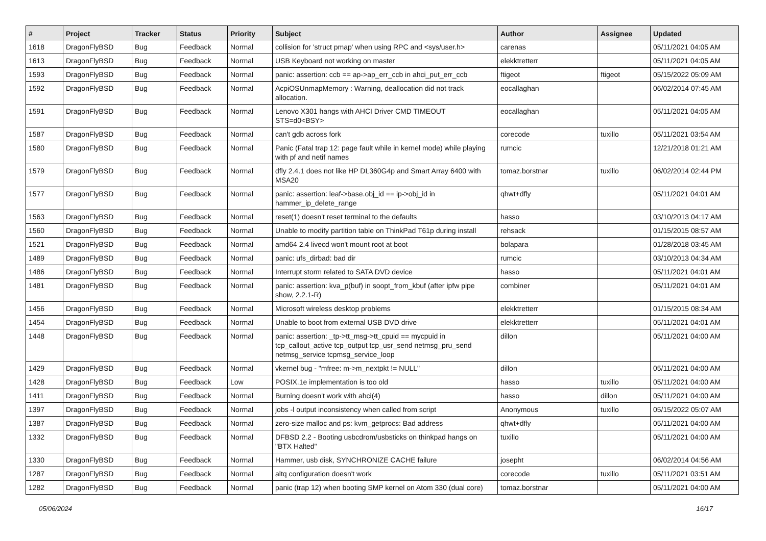| # | Project | Tracker | Status | Priority | Subject | Author | Assignee | Updated |
| --- | --- | --- | --- | --- | --- | --- | --- | --- |
| 1618 | DragonFlyBSD | Bug | Feedback | Normal | collision for 'struct pmap' when using RPC and <sys/user.h> | carenas | | 05/11/2021 04:05 AM |
| 1613 | DragonFlyBSD | Bug | Feedback | Normal | USB Keyboard not working on master | elekktretterr | | 05/11/2021 04:05 AM |
| 1593 | DragonFlyBSD | Bug | Feedback | Normal | panic: assertion: ccb == ap->ap_err_ccb in ahci_put_err_ccb | ftigeot | ftigeot | 05/15/2022 05:09 AM |
| 1592 | DragonFlyBSD | Bug | Feedback | Normal | AcpiOSUnmapMemory : Warning, deallocation did not track allocation. | eocallaghan | | 06/02/2014 07:45 AM |
| 1591 | DragonFlyBSD | Bug | Feedback | Normal | Lenovo X301 hangs with AHCI Driver CMD TIMEOUT STS=d0<BSY> | eocallaghan | | 05/11/2021 04:05 AM |
| 1587 | DragonFlyBSD | Bug | Feedback | Normal | can't gdb across fork | corecode | tuxillo | 05/11/2021 03:54 AM |
| 1580 | DragonFlyBSD | Bug | Feedback | Normal | Panic (Fatal trap 12: page fault while in kernel mode) while playing with pf and netif names | rumcic | | 12/21/2018 01:21 AM |
| 1579 | DragonFlyBSD | Bug | Feedback | Normal | dfly 2.4.1 does not like HP DL360G4p and Smart Array 6400 with MSA20 | tomaz.borstnar | tuxillo | 06/02/2014 02:44 PM |
| 1577 | DragonFlyBSD | Bug | Feedback | Normal | panic: assertion: leaf->base.obj_id == ip->obj_id in hammer_ip_delete_range | qhwt+dfly | | 05/11/2021 04:01 AM |
| 1563 | DragonFlyBSD | Bug | Feedback | Normal | reset(1) doesn't reset terminal to the defaults | hasso | | 03/10/2013 04:17 AM |
| 1560 | DragonFlyBSD | Bug | Feedback | Normal | Unable to modify partition table on ThinkPad T61p during install | rehsack | | 01/15/2015 08:57 AM |
| 1521 | DragonFlyBSD | Bug | Feedback | Normal | amd64 2.4 livecd won't mount root at boot | bolapara | | 01/28/2018 03:45 AM |
| 1489 | DragonFlyBSD | Bug | Feedback | Normal | panic: ufs_dirbad: bad dir | rumcic | | 03/10/2013 04:34 AM |
| 1486 | DragonFlyBSD | Bug | Feedback | Normal | Interrupt storm related to SATA DVD device | hasso | | 05/11/2021 04:01 AM |
| 1481 | DragonFlyBSD | Bug | Feedback | Normal | panic: assertion: kva_p(buf) in soopt_from_kbuf (after ipfw pipe show, 2.2.1-R) | combiner | | 05/11/2021 04:01 AM |
| 1456 | DragonFlyBSD | Bug | Feedback | Normal | Microsoft wireless desktop problems | elekktretterr | | 01/15/2015 08:34 AM |
| 1454 | DragonFlyBSD | Bug | Feedback | Normal | Unable to boot from external USB DVD drive | elekktretterr | | 05/11/2021 04:01 AM |
| 1448 | DragonFlyBSD | Bug | Feedback | Normal | panic: assertion: _tp->tt_msg->tt_cpuid == mycpuid in tcp_callout_active tcp_output tcp_usr_send netmsg_pru_send netmsg_service tcpmsg_service_loop | dillon | | 05/11/2021 04:00 AM |
| 1429 | DragonFlyBSD | Bug | Feedback | Normal | vkernel bug - "mfree: m->m_nextpkt != NULL" | dillon | | 05/11/2021 04:00 AM |
| 1428 | DragonFlyBSD | Bug | Feedback | Low | POSIX.1e implementation is too old | hasso | tuxillo | 05/11/2021 04:00 AM |
| 1411 | DragonFlyBSD | Bug | Feedback | Normal | Burning doesn't work with ahci(4) | hasso | dillon | 05/11/2021 04:00 AM |
| 1397 | DragonFlyBSD | Bug | Feedback | Normal | jobs -l output inconsistency when called from script | Anonymous | tuxillo | 05/15/2022 05:07 AM |
| 1387 | DragonFlyBSD | Bug | Feedback | Normal | zero-size malloc and ps: kvm_getprocs: Bad address | qhwt+dfly | | 05/11/2021 04:00 AM |
| 1332 | DragonFlyBSD | Bug | Feedback | Normal | DFBSD 2.2 - Booting usbcdrom/usbsticks on thinkpad hangs on "BTX Halted" | tuxillo | | 05/11/2021 04:00 AM |
| 1330 | DragonFlyBSD | Bug | Feedback | Normal | Hammer, usb disk, SYNCHRONIZE CACHE failure | josepht | | 06/02/2014 04:56 AM |
| 1287 | DragonFlyBSD | Bug | Feedback | Normal | altq configuration doesn't work | corecode | tuxillo | 05/11/2021 03:51 AM |
| 1282 | DragonFlyBSD | Bug | Feedback | Normal | panic (trap 12) when booting SMP kernel on Atom 330 (dual core) | tomaz.borstnar | | 05/11/2021 04:00 AM |
05/06/2024 16/17